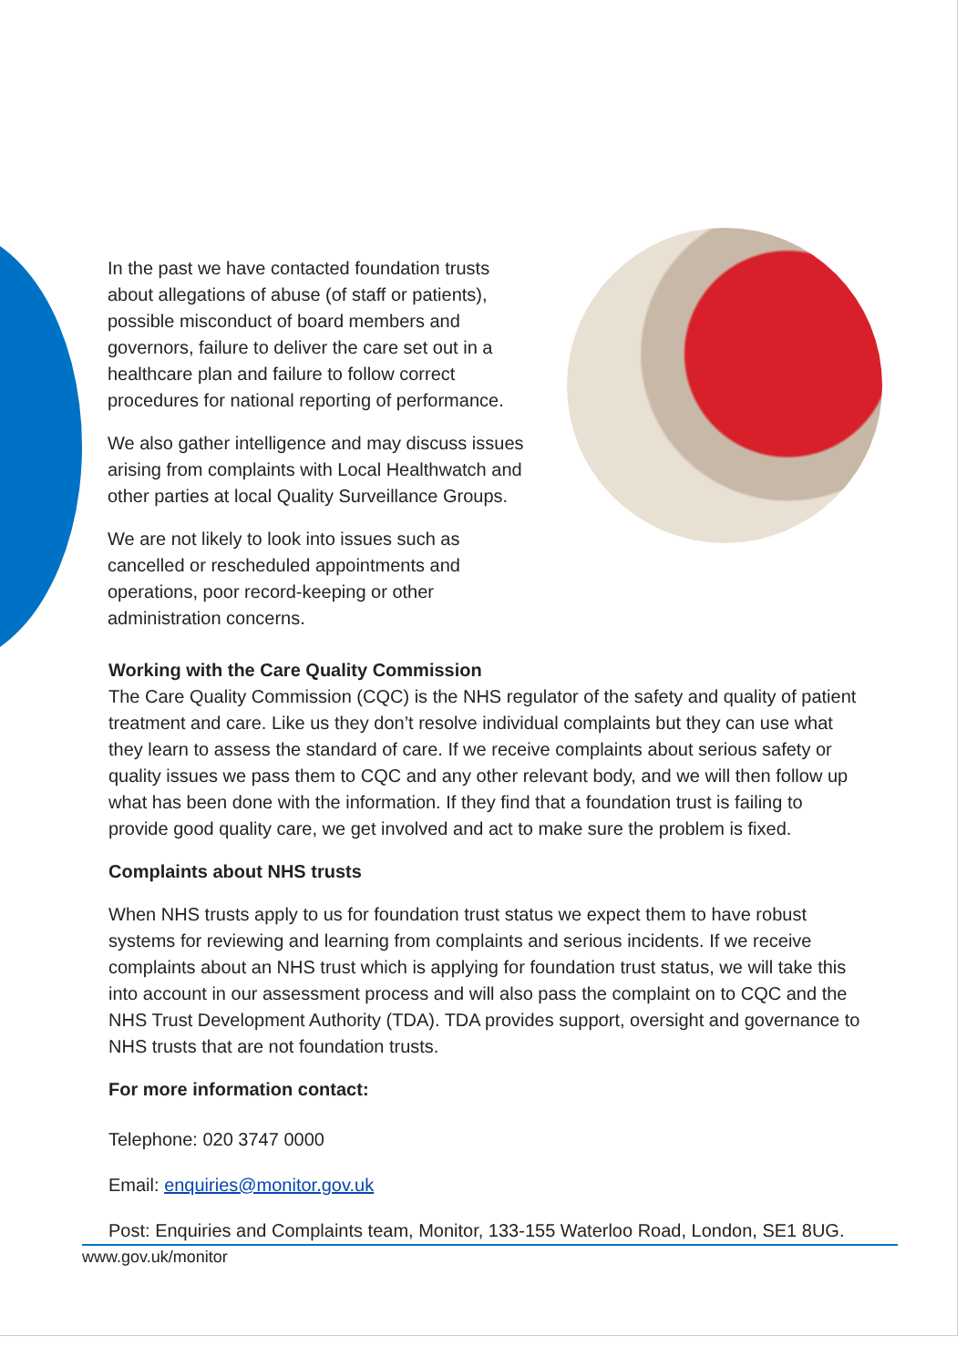In the past we have contacted foundation trusts about allegations of abuse (of staff or patients), possible misconduct of board members and governors, failure to deliver the care set out in a healthcare plan and failure to follow correct procedures for national reporting of performance.
We also gather intelligence and may discuss issues arising from complaints with Local Healthwatch and other parties at local Quality Surveillance Groups.
We are not likely to look into issues such as cancelled or rescheduled appointments and operations, poor record-keeping or other administration concerns.
Working with the Care Quality Commission
The Care Quality Commission (CQC) is the NHS regulator of the safety and quality of patient treatment and care. Like us they don’t resolve individual complaints but they can use what they learn to assess the standard of care. If we receive complaints about serious safety or quality issues we pass them to CQC and any other relevant body, and we will then follow up what has been done with the information. If they find that a foundation trust is failing to provide good quality care, we get involved and act to make sure the problem is fixed.
Complaints about NHS trusts
When NHS trusts apply to us for foundation trust status we expect them to have robust systems for reviewing and learning from complaints and serious incidents. If we receive complaints about an NHS trust which is applying for foundation trust status, we will take this into account in our assessment process and will also pass the complaint on to CQC and the NHS Trust Development Authority (TDA). TDA provides support, oversight and governance to NHS trusts that are not foundation trusts.
For more information contact:
Telephone: 020 3747 0000
Email: enquiries@monitor.gov.uk
Post: Enquiries and Complaints team, Monitor, 133-155 Waterloo Road, London, SE1 8UG.
www.gov.uk/monitor